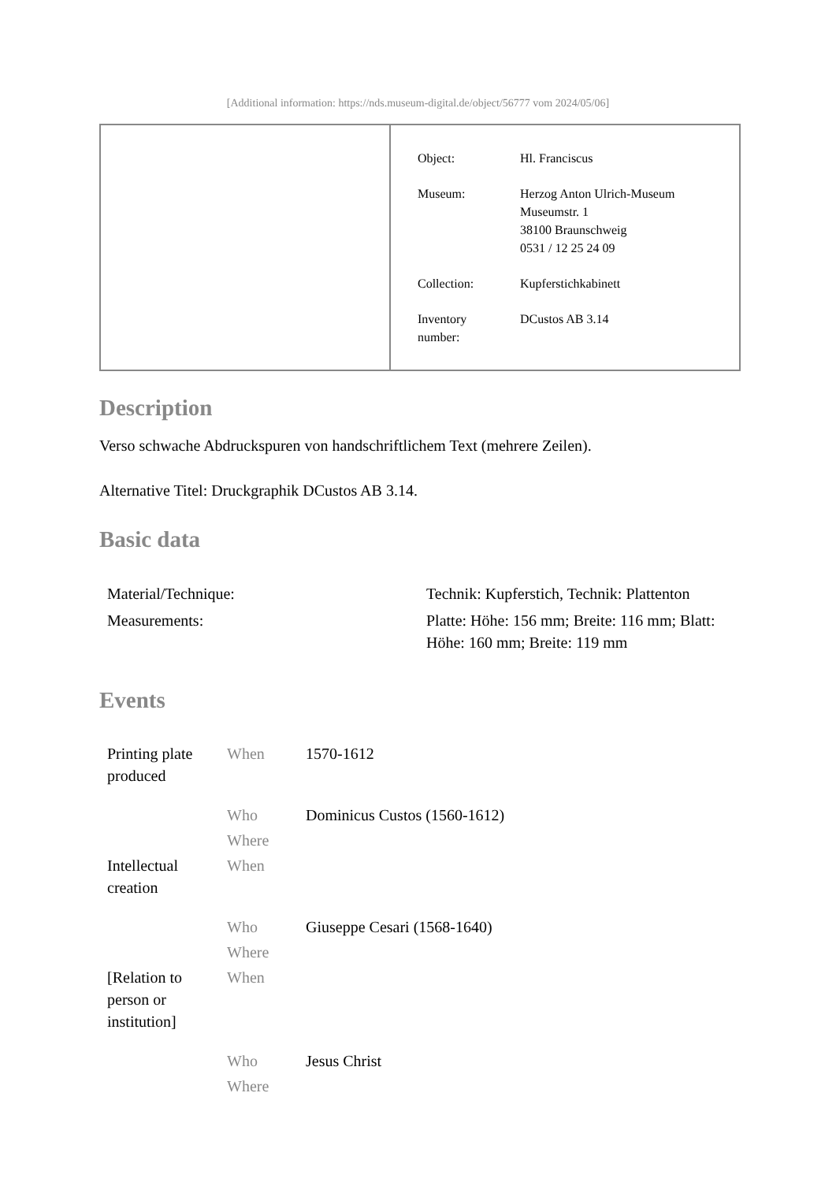[Additional information: https://nds.museum-digital.de/object/56777 vom 2024/05/06]
| Object: | Hl. Franciscus |
| Museum: | Herzog Anton Ulrich-Museum Museumstr. 1 38100 Braunschweig 0531 / 12 25 24 09 |
| Collection: | Kupferstichkabinett |
| Inventory number: | DCustos AB 3.14 |
Description
Verso schwache Abdruckspuren von handschriftlichem Text (mehrere Zeilen).
Alternative Titel: Druckgraphik DCustos AB 3.14.
Basic data
| Material/Technique: | Technik: Kupferstich, Technik: Plattenton |
| Measurements: | Platte: Höhe: 156 mm; Breite: 116 mm; Blatt: Höhe: 160 mm; Breite: 119 mm |
Events
| Printing plate produced | When | 1570-1612 |
| | Who | Dominicus Custos (1560-1612) |
| | Where | |
| Intellectual creation | When | |
| | Who | Giuseppe Cesari (1568-1640) |
| | Where | |
| [Relation to person or institution] | When | |
| | Who | Jesus Christ |
| | Where | |